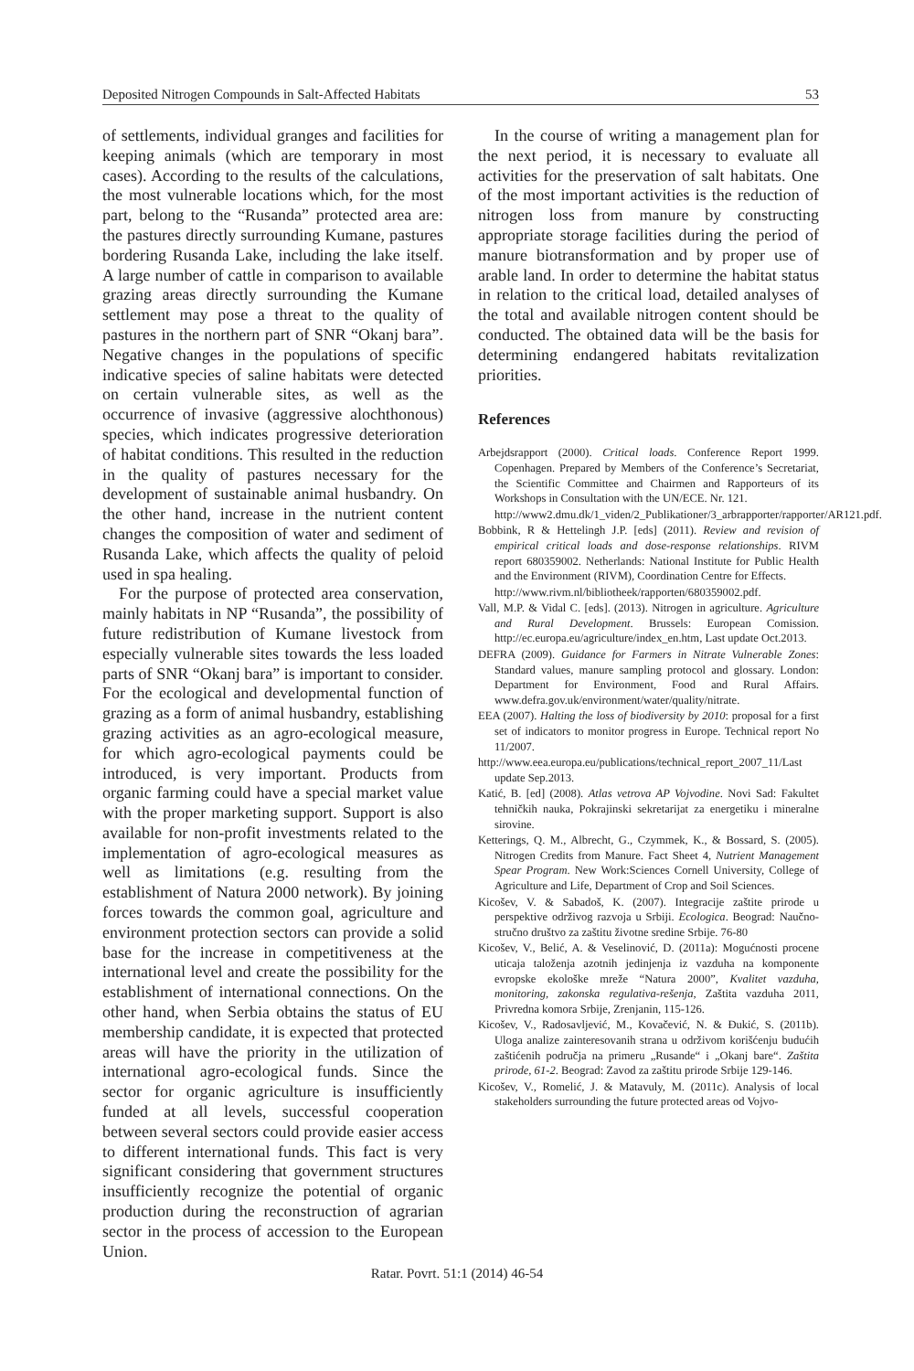Deposited Nitrogen Compounds in Salt-Affected Habitats 53
of settlements, individual granges and facilities for keeping animals (which are temporary in most cases). According to the results of the calculations, the most vulnerable locations which, for the most part, belong to the “Rusanda” protected area are: the pastures directly surrounding Kumane, pastures bordering Rusanda Lake, including the lake itself. A large number of cattle in comparison to available grazing areas directly surrounding the Kumane settlement may pose a threat to the quality of pastures in the northern part of SNR “Okanj bara”. Negative changes in the populations of specific indicative species of saline habitats were detected on certain vulnerable sites, as well as the occurrence of invasive (aggressive alochthonous) species, which indicates progressive deterioration of habitat conditions. This resulted in the reduction in the quality of pastures necessary for the development of sustainable animal husbandry. On the other hand, increase in the nutrient content changes the composition of water and sediment of Rusanda Lake, which affects the quality of peloid used in spa healing.
For the purpose of protected area conservation, mainly habitats in NP “Rusanda”, the possibility of future redistribution of Kumane livestock from especially vulnerable sites towards the less loaded parts of SNR “Okanj bara” is important to consider. For the ecological and developmental function of grazing as a form of animal husbandry, establishing grazing activities as an agro-ecological measure, for which agro-ecological payments could be introduced, is very important. Products from organic farming could have a special market value with the proper marketing support. Support is also available for non-profit investments related to the implementation of agro-ecological measures as well as limitations (e.g. resulting from the establishment of Natura 2000 network). By joining forces towards the common goal, agriculture and environment protection sectors can provide a solid base for the increase in competitiveness at the international level and create the possibility for the establishment of international connections. On the other hand, when Serbia obtains the status of EU membership candidate, it is expected that protected areas will have the priority in the utilization of international agro-ecological funds. Since the sector for organic agriculture is insufficiently funded at all levels, successful cooperation between several sectors could provide easier access to different international funds. This fact is very significant considering that government structures insufficiently recognize the potential of organic production during the reconstruction of agrarian sector in the process of accession to the European Union.
In the course of writing a management plan for the next period, it is necessary to evaluate all activities for the preservation of salt habitats. One of the most important activities is the reduction of nitrogen loss from manure by constructing appropriate storage facilities during the period of manure biotransformation and by proper use of arable land. In order to determine the habitat status in relation to the critical load, detailed analyses of the total and available nitrogen content should be conducted. The obtained data will be the basis for determining endangered habitats revitalization priorities.
References
Arbejdsrapport (2000). Critical loads. Conference Report 1999. Copenhagen. Prepared by Members of the Conference’s Secretariat, the Scientific Committee and Chairmen and Rapporteurs of its Workshops in Consultation with the UN/ECE. Nr. 121.
http://www2.dmu.dk/1_viden/2_Publikationer/3_arbrapporter/rapporter/AR121.pdf.
Bobbink, R & Hettelingh J.P. [eds] (2011). Review and revision of empirical critical loads and dose-response relationships. RIVM report 680359002. Netherlands: National Institute for Public Health and the Environment (RIVM), Coordination Centre for Effects.
http://www.rivm.nl/bibliotheek/rapporten/680359002.pdf.
Vall, M.P. & Vidal C. [eds]. (2013). Nitrogen in agriculture. Agriculture and Rural Development. Brussels: European Comission. http://ec.europa.eu/agriculture/index_en.htm, Last update Oct.2013.
DEFRA (2009). Guidance for Farmers in Nitrate Vulnerable Zones: Standard values, manure sampling protocol and glossary. London: Department for Environment, Food and Rural Affairs. www.defra.gov.uk/environment/water/quality/nitrate.
EEA (2007). Halting the loss of biodiversity by 2010: proposal for a first set of indicators to monitor progress in Europe. Technical report No 11/2007.
http://www.eea.europa.eu/publications/technical_report_2007_11/Last update Sep.2013.
Katić, B. [ed] (2008). Atlas vetrova AP Vojvodine. Novi Sad: Fakultet tehničkih nauka, Pokrajinski sekretarijat za energetiku i mineralne sirovine.
Ketterings, Q. M., Albrecht, G., Czymmek, K., & Bossard, S. (2005). Nitrogen Credits from Manure. Fact Sheet 4, Nutrient Management Spear Program. New Work:Sciences Cornell University, College of Agriculture and Life, Department of Crop and Soil Sciences.
Kicošev, V. & Sabadoš, K. (2007). Integracije zaštite prirode u perspektive održivog razvoja u Srbiji. Ecologica. Beograd: Naučno-stručno društvo za zaštitu životne sredine Srbije. 76-80
Kicošev, V., Belić, A. & Veselinović, D. (2011a): Mogućnosti procene uticaja taloženja azotnih jedinjenja iz vazduha na komponente evropske ekološke mreže “Natura 2000”, Kvalitet vazduha, monitoring, zakonska regulativa-rešenja, Zaštita vazduha 2011, Privredna komora Srbije, Zrenjanin, 115-126.
Kicošev, V., Radosavljević, M., Kovačević, N. & Đukić, S. (2011b). Uloga analize zainteresovanih strana u održivom korišćenju budućih zaštićenih područja na primeru „Rusande“ i „Okanj bare“. Zaštita prirode, 61-2. Beograd: Zavod za zaštitu prirode Srbije 129-146.
Kicošev, V., Romelić, J. & Matavuly, M. (2011c). Analysis of local stakeholders surrounding the future protected areas od Vojvo-
Ratar. Povrt. 51:1 (2014) 46-54